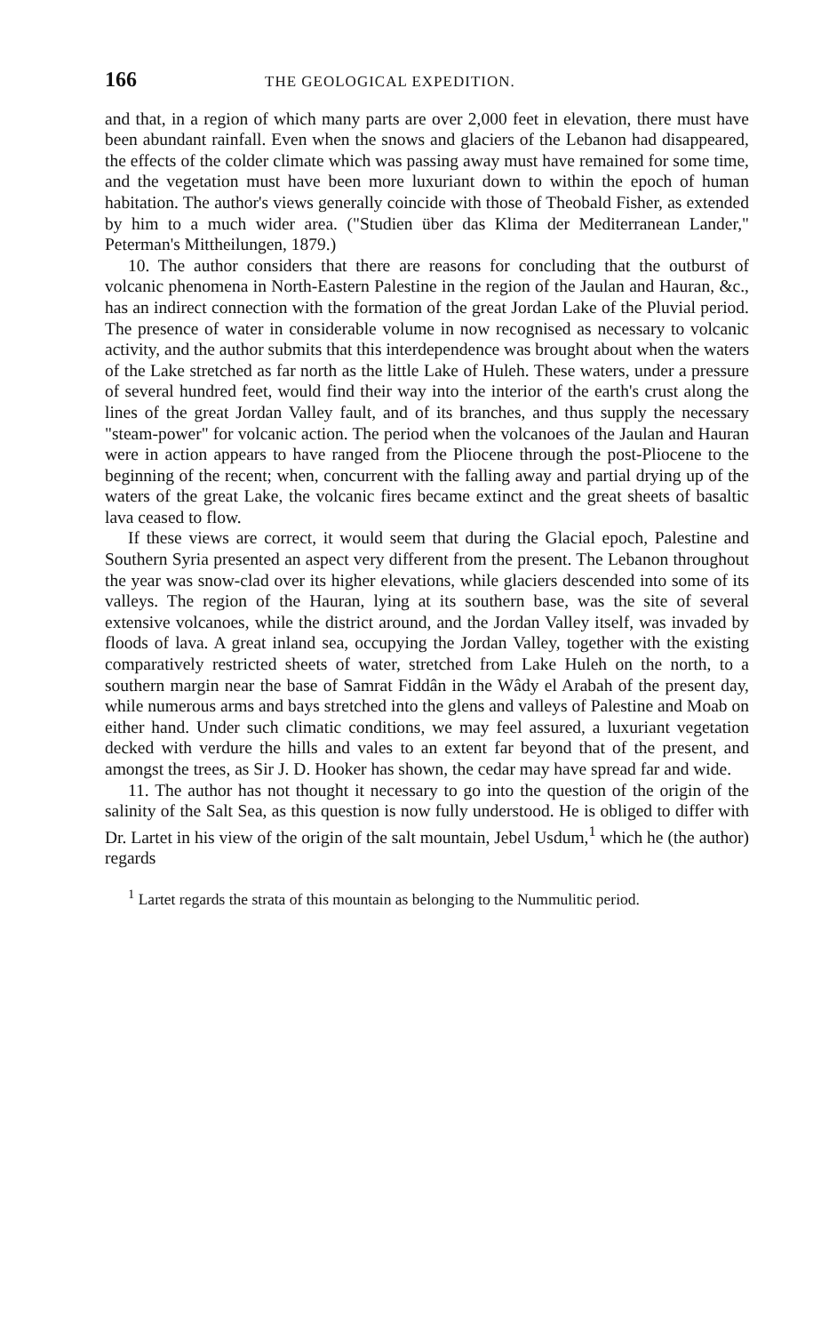166 THE GEOLOGICAL EXPEDITION.
and that, in a region of which many parts are over 2,000 feet in elevation, there must have been abundant rainfall. Even when the snows and glaciers of the Lebanon had disappeared, the effects of the colder climate which was passing away must have remained for some time, and the vegetation must have been more luxuriant down to within the epoch of human habitation. The author's views generally coincide with those of Theobald Fisher, as extended by him to a much wider area. ("Studien über das Klima der Mediterranean Lander," Peterman's Mittheilungen, 1879.)
10. The author considers that there are reasons for concluding that the outburst of volcanic phenomena in North-Eastern Palestine in the region of the Jaulan and Hauran, &c., has an indirect connection with the formation of the great Jordan Lake of the Pluvial period. The presence of water in considerable volume in now recognised as necessary to volcanic activity, and the author submits that this interdependence was brought about when the waters of the Lake stretched as far north as the little Lake of Huleh. These waters, under a pressure of several hundred feet, would find their way into the interior of the earth's crust along the lines of the great Jordan Valley fault, and of its branches, and thus supply the necessary "steam-power" for volcanic action. The period when the volcanoes of the Jaulan and Hauran were in action appears to have ranged from the Pliocene through the post-Pliocene to the beginning of the recent; when, concurrent with the falling away and partial drying up of the waters of the great Lake, the volcanic fires became extinct and the great sheets of basaltic lava ceased to flow.
If these views are correct, it would seem that during the Glacial epoch, Palestine and Southern Syria presented an aspect very different from the present. The Lebanon throughout the year was snow-clad over its higher elevations, while glaciers descended into some of its valleys. The region of the Hauran, lying at its southern base, was the site of several extensive volcanoes, while the district around, and the Jordan Valley itself, was invaded by floods of lava. A great inland sea, occupying the Jordan Valley, together with the existing comparatively restricted sheets of water, stretched from Lake Huleh on the north, to a southern margin near the base of Samrat Fiddân in the Wâdy el Arabah of the present day, while numerous arms and bays stretched into the glens and valleys of Palestine and Moab on either hand. Under such climatic conditions, we may feel assured, a luxuriant vegetation decked with verdure the hills and vales to an extent far beyond that of the present, and amongst the trees, as Sir J. D. Hooker has shown, the cedar may have spread far and wide.
11. The author has not thought it necessary to go into the question of the origin of the salinity of the Salt Sea, as this question is now fully understood. He is obliged to differ with Dr. Lartet in his view of the origin of the salt mountain, Jebel Usdum,<sup>1</sup> which he (the author) regards
<sup>1</sup> Lartet regards the strata of this mountain as belonging to the Nummulitic period.